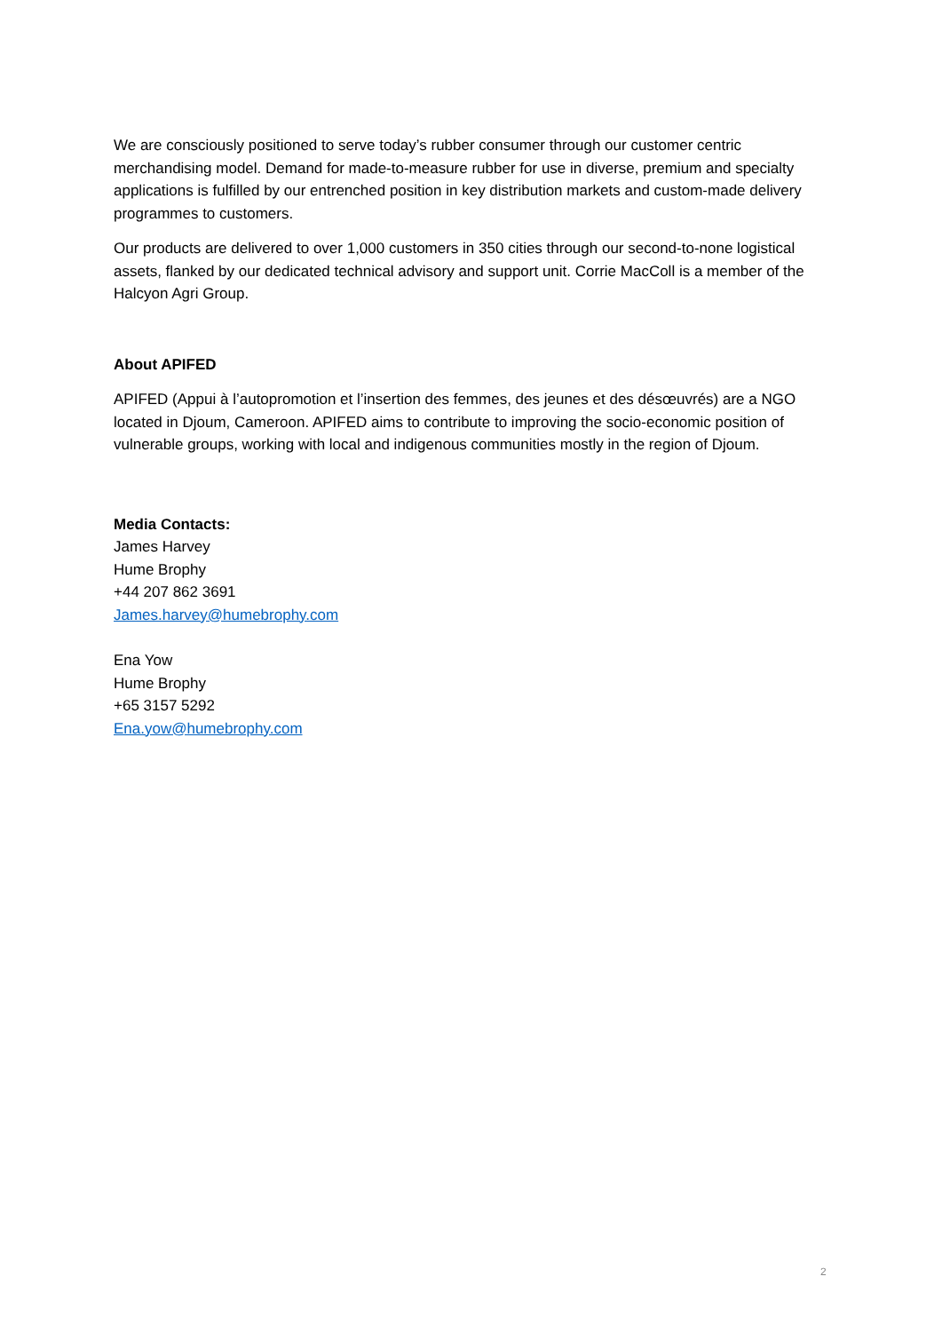We are consciously positioned to serve today’s rubber consumer through our customer centric merchandising model. Demand for made-to-measure rubber for use in diverse, premium and specialty applications is fulfilled by our entrenched position in key distribution markets and custom-made delivery programmes to customers.
Our products are delivered to over 1,000 customers in 350 cities through our second-to-none logistical assets, flanked by our dedicated technical advisory and support unit. Corrie MacColl is a member of the Halcyon Agri Group.
About APIFED
APIFED (Appui à l’autopromotion et l’insertion des femmes, des jeunes et des désœuvrés) are a NGO located in Djoum, Cameroon. APIFED aims to contribute to improving the socio-economic position of vulnerable groups, working with local and indigenous communities mostly in the region of Djoum.
Media Contacts:
James Harvey
Hume Brophy
+44 207 862 3691
James.harvey@humebrophy.com
Ena Yow
Hume Brophy
+65 3157 5292
Ena.yow@humebrophy.com
2